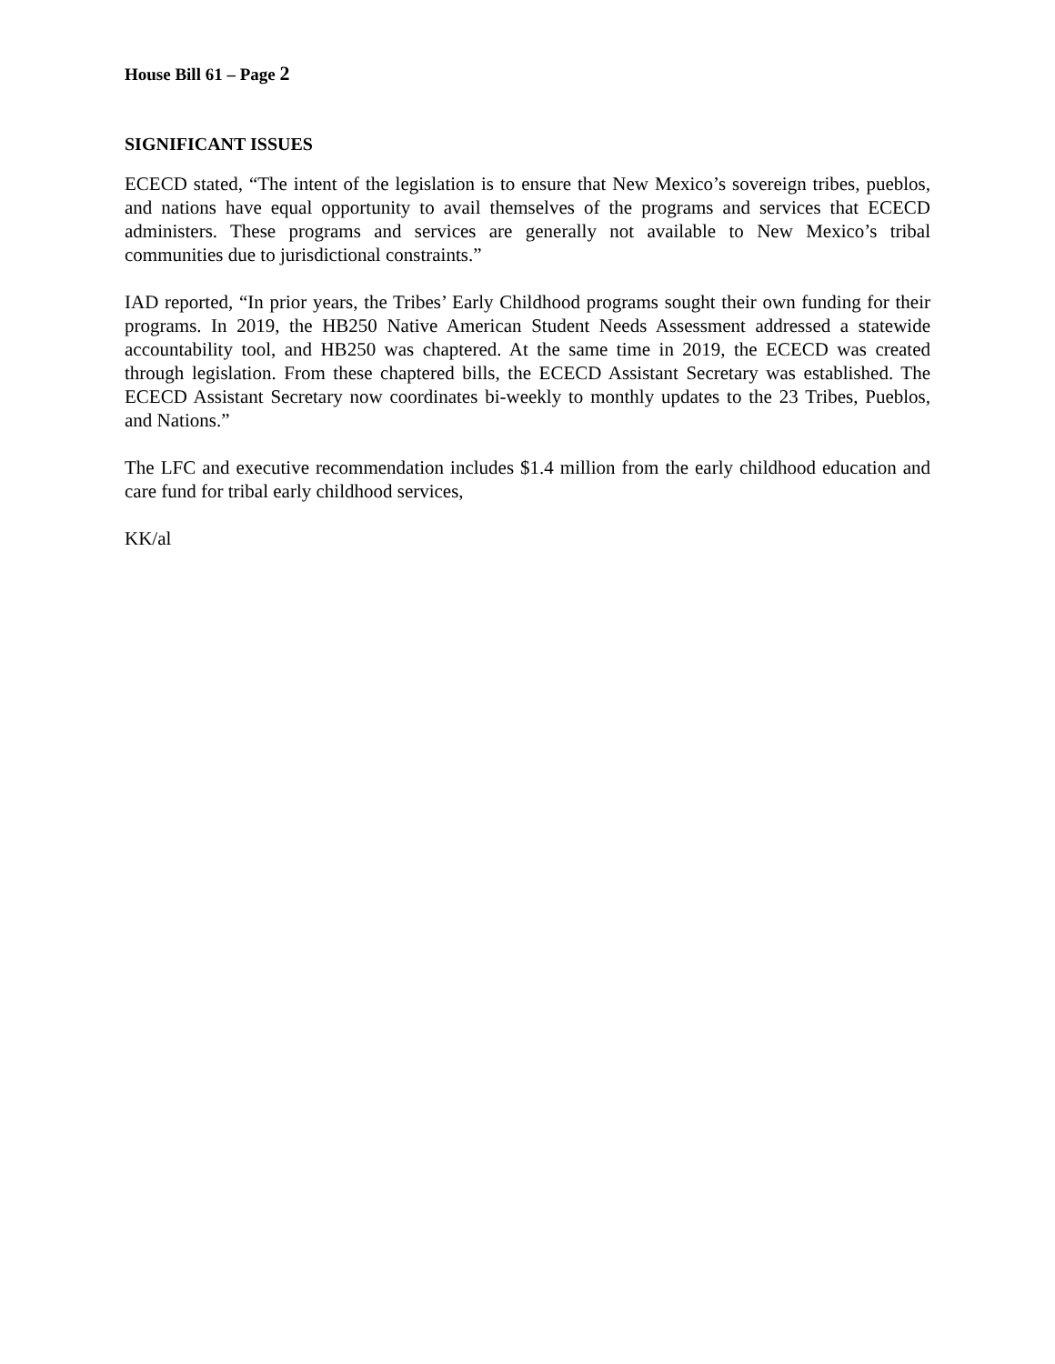House Bill 61 – Page 2
SIGNIFICANT ISSUES
ECECD stated, “The intent of the legislation is to ensure that New Mexico’s sovereign tribes, pueblos, and nations have equal opportunity to avail themselves of the programs and services that ECECD administers. These programs and services are generally not available to New Mexico’s tribal communities due to jurisdictional constraints.”
IAD reported, “In prior years, the Tribes’ Early Childhood programs sought their own funding for their programs. In 2019, the HB250 Native American Student Needs Assessment addressed a statewide accountability tool, and HB250 was chaptered. At the same time in 2019, the ECECD was created through legislation. From these chaptered bills, the ECECD Assistant Secretary was established. The ECECD Assistant Secretary now coordinates bi-weekly to monthly updates to the 23 Tribes, Pueblos, and Nations.”
The LFC and executive recommendation includes $1.4 million from the early childhood education and care fund for tribal early childhood services,
KK/al